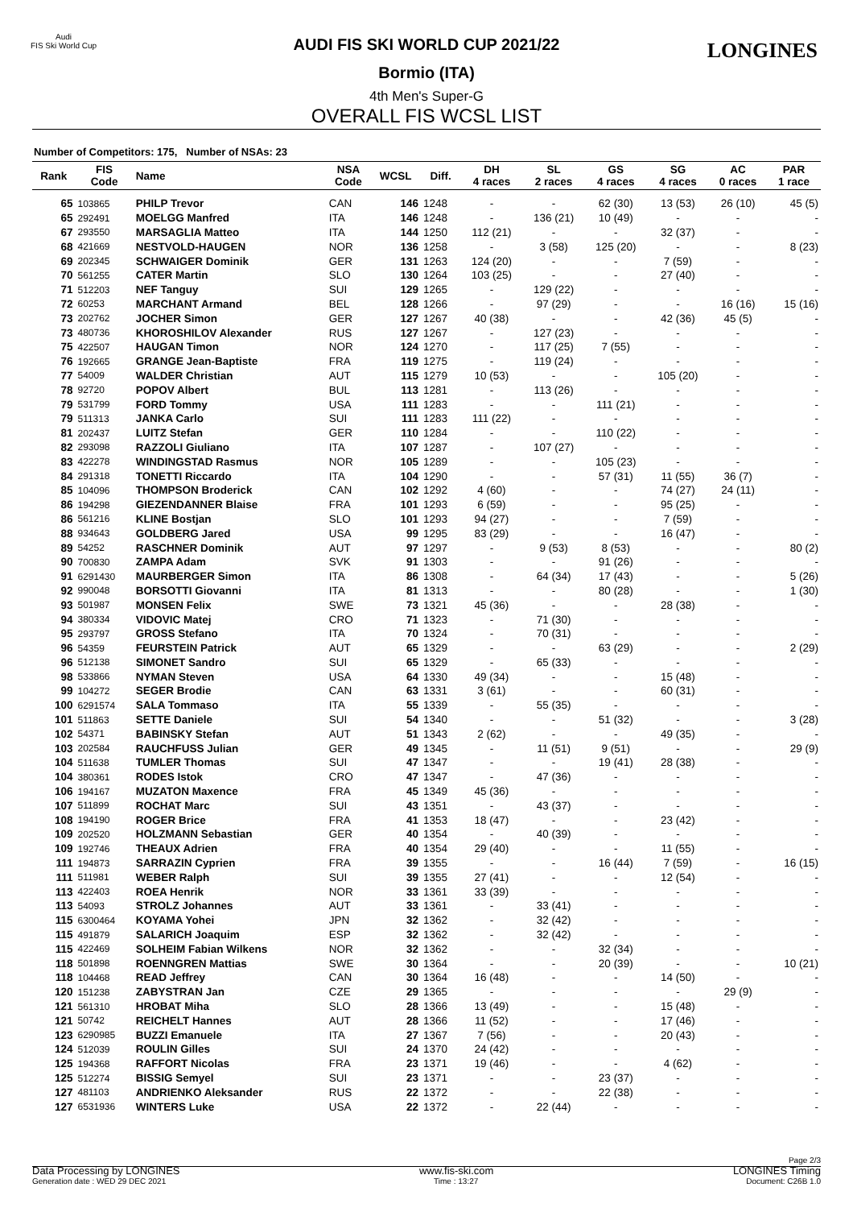Audi
FIS Ski World Cup
LONGINES
AUDI FIS SKI WORLD CUP 2021/22
Bormio (ITA)
4th Men's Super-G
OVERALL FIS WCSL LIST
Number of Competitors: 175, Number of NSAs: 23
| Rank | FIS Code | Name | NSA Code | WCSL | Diff. | DH 4 races | SL 2 races | GS 4 races | SG 4 races | AC 0 races | PAR 1 race |
| --- | --- | --- | --- | --- | --- | --- | --- | --- | --- | --- | --- |
| 65 | 103865 | PHILP Trevor | CAN | 146 | 1248 | - | - | 62 (30) | 13 (53) | 26 (10) | 45 (5) |
| 65 | 292491 | MOELGG Manfred | ITA | 146 | 1248 | - | 136 (21) | 10 (49) | - | - | - |
| 67 | 293550 | MARSAGLIA Matteo | ITA | 144 | 1250 | 112 (21) | - | - | 32 (37) | - | - |
| 68 | 421669 | NESTVOLD-HAUGEN | NOR | 136 | 1258 | - | 3 (58) | 125 (20) | - | - | 8 (23) |
| 69 | 202345 | SCHWAIGER Dominik | GER | 131 | 1263 | 124 (20) | - | - | 7 (59) | - | - |
| 70 | 561255 | CATER Martin | SLO | 130 | 1264 | 103 (25) | - | - | 27 (40) | - | - |
| 71 | 512203 | NEF Tanguy | SUI | 129 | 1265 | - | 129 (22) | - | - | - | - |
| 72 | 60253 | MARCHANT Armand | BEL | 128 | 1266 | - | 97 (29) | - | - | 16 (16) | 15 (16) |
| 73 | 202762 | JOCHER Simon | GER | 127 | 1267 | 40 (38) | - | - | 42 (36) | 45 (5) | - |
| 73 | 480736 | KHOROSHILOV Alexander | RUS | 127 | 1267 | - | 127 (23) | - | - | - | - |
| 75 | 422507 | HAUGAN Timon | NOR | 124 | 1270 | - | 117 (25) | 7 (55) | - | - | - |
| 76 | 192665 | GRANGE Jean-Baptiste | FRA | 119 | 1275 | - | 119 (24) | - | - | - | - |
| 77 | 54009 | WALDER Christian | AUT | 115 | 1279 | 10 (53) | - | - | 105 (20) | - | - |
| 78 | 92720 | POPOV Albert | BUL | 113 | 1281 | - | 113 (26) | - | - | - | - |
| 79 | 531799 | FORD Tommy | USA | 111 | 1283 | - | - | 111 (21) | - | - | - |
| 79 | 511313 | JANKA Carlo | SUI | 111 | 1283 | 111 (22) | - | - | - | - | - |
| 81 | 202437 | LUITZ Stefan | GER | 110 | 1284 | - | - | 110 (22) | - | - | - |
| 82 | 293098 | RAZZOLI Giuliano | ITA | 107 | 1287 | - | 107 (27) | - | - | - | - |
| 83 | 422278 | WINDINGSTAD Rasmus | NOR | 105 | 1289 | - | - | 105 (23) | - | - | - |
| 84 | 291318 | TONETTI Riccardo | ITA | 104 | 1290 | - | - | 57 (31) | 11 (55) | 36 (7) | - |
| 85 | 104096 | THOMPSON Broderick | CAN | 102 | 1292 | 4 (60) | - | - | 74 (27) | 24 (11) | - |
| 86 | 194298 | GIEZENDANNER Blaise | FRA | 101 | 1293 | 6 (59) | - | - | 95 (25) | - | - |
| 86 | 561216 | KLINE Bostjan | SLO | 101 | 1293 | 94 (27) | - | - | 7 (59) | - | - |
| 88 | 934643 | GOLDBERG Jared | USA | 99 | 1295 | 83 (29) | - | - | 16 (47) | - | - |
| 89 | 54252 | RASCHNER Dominik | AUT | 97 | 1297 | - | 9 (53) | 8 (53) | - | - | 80 (2) |
| 90 | 700830 | ZAMPA Adam | SVK | 91 | 1303 | - | - | 91 (26) | - | - | - |
| 91 | 6291430 | MAURBERGER Simon | ITA | 86 | 1308 | - | 64 (34) | 17 (43) | - | - | 5 (26) |
| 92 | 990048 | BORSOTTI Giovanni | ITA | 81 | 1313 | - | - | 80 (28) | - | - | 1 (30) |
| 93 | 501987 | MONSEN Felix | SWE | 73 | 1321 | 45 (36) | - | - | 28 (38) | - | - |
| 94 | 380334 | VIDOVIC Matej | CRO | 71 | 1323 | - | 71 (30) | - | - | - | - |
| 95 | 293797 | GROSS Stefano | ITA | 70 | 1324 | - | 70 (31) | - | - | - | - |
| 96 | 54359 | FEURSTEIN Patrick | AUT | 65 | 1329 | - | - | 63 (29) | - | - | 2 (29) |
| 96 | 512138 | SIMONET Sandro | SUI | 65 | 1329 | - | 65 (33) | - | - | - | - |
| 98 | 533866 | NYMAN Steven | USA | 64 | 1330 | 49 (34) | - | - | 15 (48) | - | - |
| 99 | 104272 | SEGER Brodie | CAN | 63 | 1331 | 3 (61) | - | - | 60 (31) | - | - |
| 100 | 6291574 | SALA Tommaso | ITA | 55 | 1339 | - | 55 (35) | - | - | - | - |
| 101 | 511863 | SETTE Daniele | SUI | 54 | 1340 | - | - | 51 (32) | - | - | 3 (28) |
| 102 | 54371 | BABINSKY Stefan | AUT | 51 | 1343 | 2 (62) | - | - | 49 (35) | - | - |
| 103 | 202584 | RAUCHFUSS Julian | GER | 49 | 1345 | - | 11 (51) | 9 (51) | - | - | 29 (9) |
| 104 | 511638 | TUMLER Thomas | SUI | 47 | 1347 | - | - | 19 (41) | 28 (38) | - | - |
| 104 | 380361 | RODES Istok | CRO | 47 | 1347 | - | 47 (36) | - | - | - | - |
| 106 | 194167 | MUZATON Maxence | FRA | 45 | 1349 | 45 (36) | - | - | - | - | - |
| 107 | 511899 | ROCHAT Marc | SUI | 43 | 1351 | - | 43 (37) | - | - | - | - |
| 108 | 194190 | ROGER Brice | FRA | 41 | 1353 | 18 (47) | - | - | 23 (42) | - | - |
| 109 | 202520 | HOLZMANN Sebastian | GER | 40 | 1354 | - | 40 (39) | - | - | - | - |
| 109 | 192746 | THEAUX Adrien | FRA | 40 | 1354 | 29 (40) | - | - | 11 (55) | - | - |
| 111 | 194873 | SARRAZIN Cyprien | FRA | 39 | 1355 | - | - | 16 (44) | 7 (59) | - | 16 (15) |
| 111 | 511981 | WEBER Ralph | SUI | 39 | 1355 | 27 (41) | - | - | 12 (54) | - | - |
| 113 | 422403 | ROEA Henrik | NOR | 33 | 1361 | 33 (39) | - | - | - | - | - |
| 113 | 54093 | STROLZ Johannes | AUT | 33 | 1361 | - | 33 (41) | - | - | - | - |
| 115 | 6300464 | KOYAMA Yohei | JPN | 32 | 1362 | - | 32 (42) | - | - | - | - |
| 115 | 491879 | SALARICH Joaquim | ESP | 32 | 1362 | - | 32 (42) | - | - | - | - |
| 115 | 422469 | SOLHEIM Fabian Wilkens | NOR | 32 | 1362 | - | - | 32 (34) | - | - | - |
| 118 | 501898 | ROENNGREN Mattias | SWE | 30 | 1364 | - | - | 20 (39) | - | - | 10 (21) |
| 118 | 104468 | READ Jeffrey | CAN | 30 | 1364 | 16 (48) | - | - | 14 (50) | - | - |
| 120 | 151238 | ZABYSTRAN Jan | CZE | 29 | 1365 | - | - | - | - | 29 (9) | - |
| 121 | 561310 | HROBAT Miha | SLO | 28 | 1366 | 13 (49) | - | - | 15 (48) | - | - |
| 121 | 50742 | REICHELT Hannes | AUT | 28 | 1366 | 11 (52) | - | - | 17 (46) | - | - |
| 123 | 6290985 | BUZZI Emanuele | ITA | 27 | 1367 | 7 (56) | - | - | 20 (43) | - | - |
| 124 | 512039 | ROULIN Gilles | SUI | 24 | 1370 | 24 (42) | - | - | - | - | - |
| 125 | 194368 | RAFFORT Nicolas | FRA | 23 | 1371 | 19 (46) | - | - | 4 (62) | - | - |
| 125 | 512274 | BISSIG Semyel | SUI | 23 | 1371 | - | - | 23 (37) | - | - | - |
| 127 | 481103 | ANDRIENKO Aleksander | RUS | 22 | 1372 | - | - | 22 (38) | - | - | - |
| 127 | 6531936 | WINTERS Luke | USA | 22 | 1372 | - | 22 (44) | - | - | - | - |
Page 2/3
Data Processing by LONGINES www.fis-ski.com LONGINES Timing
Generation date : WED 29 DEC 2021 Time : 13:27 Document: C26B 1.0